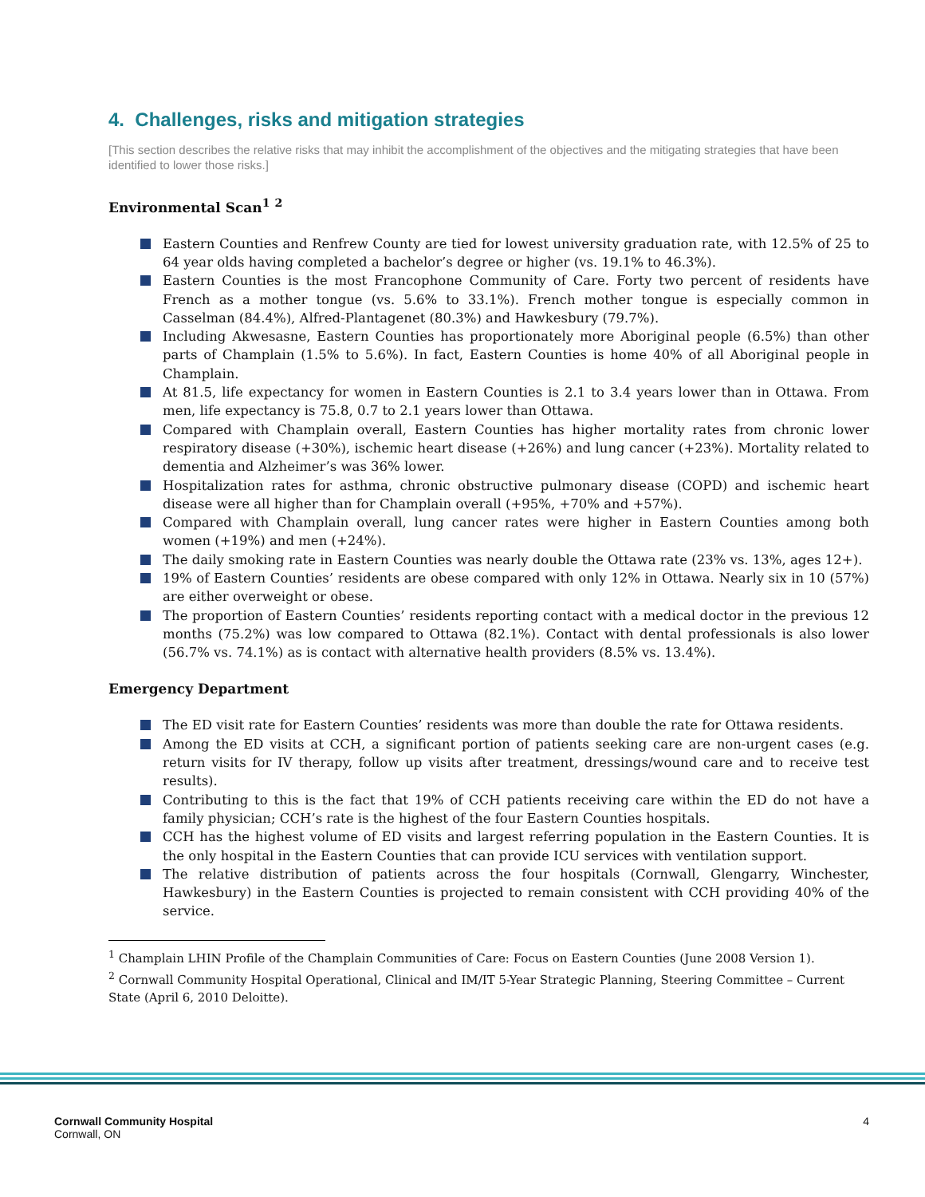4. Challenges, risks and mitigation strategies
[This section describes the relative risks that may inhibit the accomplishment of the objectives and the mitigating strategies that have been identified to lower those risks.]
Environmental Scan<sup>1</sup> <sup>2</sup>
Eastern Counties and Renfrew County are tied for lowest university graduation rate, with 12.5% of 25 to 64 year olds having completed a bachelor’s degree or higher (vs. 19.1% to 46.3%).
Eastern Counties is the most Francophone Community of Care. Forty two percent of residents have French as a mother tongue (vs. 5.6% to 33.1%). French mother tongue is especially common in Casselman (84.4%), Alfred-Plantagenet (80.3%) and Hawkesbury (79.7%).
Including Akwesasne, Eastern Counties has proportionately more Aboriginal people (6.5%) than other parts of Champlain (1.5% to 5.6%). In fact, Eastern Counties is home 40% of all Aboriginal people in Champlain.
At 81.5, life expectancy for women in Eastern Counties is 2.1 to 3.4 years lower than in Ottawa. From men, life expectancy is 75.8, 0.7 to 2.1 years lower than Ottawa.
Compared with Champlain overall, Eastern Counties has higher mortality rates from chronic lower respiratory disease (+30%), ischemic heart disease (+26%) and lung cancer (+23%). Mortality related to dementia and Alzheimer’s was 36% lower.
Hospitalization rates for asthma, chronic obstructive pulmonary disease (COPD) and ischemic heart disease were all higher than for Champlain overall (+95%, +70% and +57%).
Compared with Champlain overall, lung cancer rates were higher in Eastern Counties among both women (+19%) and men (+24%).
The daily smoking rate in Eastern Counties was nearly double the Ottawa rate (23% vs. 13%, ages 12+).
19% of Eastern Counties’ residents are obese compared with only 12% in Ottawa. Nearly six in 10 (57%) are either overweight or obese.
The proportion of Eastern Counties’ residents reporting contact with a medical doctor in the previous 12 months (75.2%) was low compared to Ottawa (82.1%). Contact with dental professionals is also lower (56.7% vs. 74.1%) as is contact with alternative health providers (8.5% vs. 13.4%).
Emergency Department
The ED visit rate for Eastern Counties’ residents was more than double the rate for Ottawa residents.
Among the ED visits at CCH, a significant portion of patients seeking care are non-urgent cases (e.g. return visits for IV therapy, follow up visits after treatment, dressings/wound care and to receive test results).
Contributing to this is the fact that 19% of CCH patients receiving care within the ED do not have a family physician; CCH’s rate is the highest of the four Eastern Counties hospitals.
CCH has the highest volume of ED visits and largest referring population in the Eastern Counties. It is the only hospital in the Eastern Counties that can provide ICU services with ventilation support.
The relative distribution of patients across the four hospitals (Cornwall, Glengarry, Winchester, Hawkesbury) in the Eastern Counties is projected to remain consistent with CCH providing 40% of the service.
<sup>1</sup> Champlain LHIN Profile of the Champlain Communities of Care: Focus on Eastern Counties (June 2008 Version 1).
<sup>2</sup> Cornwall Community Hospital Operational, Clinical and IM/IT 5-Year Strategic Planning, Steering Committee – Current State (April 6, 2010 Deloitte).
Cornwall Community Hospital
Cornwall, ON
4